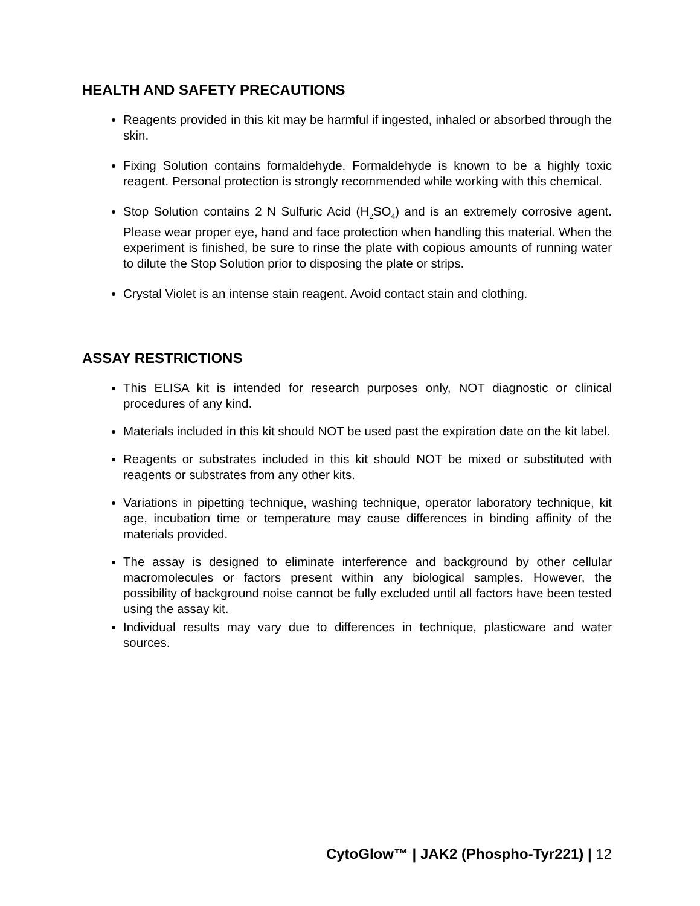HEALTH AND SAFETY PRECAUTIONS
Reagents provided in this kit may be harmful if ingested, inhaled or absorbed through the skin.
Fixing Solution contains formaldehyde. Formaldehyde is known to be a highly toxic reagent. Personal protection is strongly recommended while working with this chemical.
Stop Solution contains 2 N Sulfuric Acid (H<sub>2</sub>SO<sub>4</sub>) and is an extremely corrosive agent. Please wear proper eye, hand and face protection when handling this material. When the experiment is finished, be sure to rinse the plate with copious amounts of running water to dilute the Stop Solution prior to disposing the plate or strips.
Crystal Violet is an intense stain reagent. Avoid contact stain and clothing.
ASSAY RESTRICTIONS
This ELISA kit is intended for research purposes only, NOT diagnostic or clinical procedures of any kind.
Materials included in this kit should NOT be used past the expiration date on the kit label.
Reagents or substrates included in this kit should NOT be mixed or substituted with reagents or substrates from any other kits.
Variations in pipetting technique, washing technique, operator laboratory technique, kit age, incubation time or temperature may cause differences in binding affinity of the materials provided.
The assay is designed to eliminate interference and background by other cellular macromolecules or factors present within any biological samples. However, the possibility of background noise cannot be fully excluded until all factors have been tested using the assay kit.
Individual results may vary due to differences in technique, plasticware and water sources.
CytoGlow™ | JAK2 (Phospho-Tyr221) | 12